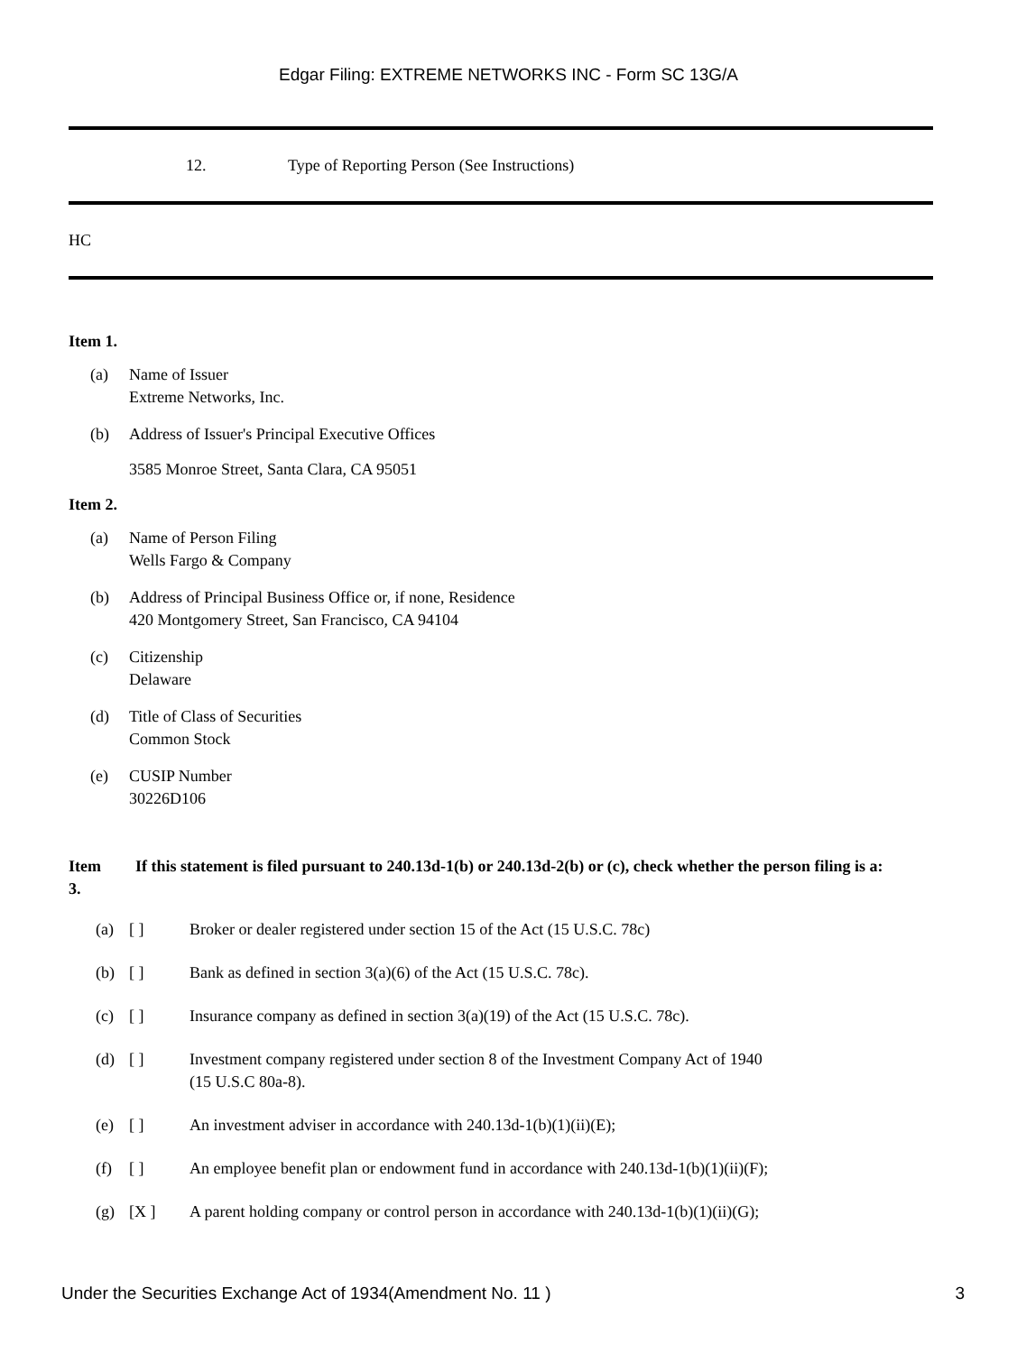Edgar Filing: EXTREME NETWORKS INC - Form SC 13G/A
12. Type of Reporting Person (See Instructions)
HC
Item 1.
(a) Name of Issuer
Extreme Networks, Inc.
(b) Address of Issuer's Principal Executive Offices
3585 Monroe Street, Santa Clara, CA 95051
Item 2.
(a) Name of Person Filing
Wells Fargo & Company
(b) Address of Principal Business Office or, if none, Residence
420 Montgomery Street, San Francisco, CA 94104
(c) Citizenship
Delaware
(d) Title of Class of Securities
Common Stock
(e) CUSIP Number
30226D106
Item
3. If this statement is filed pursuant to 240.13d-1(b) or 240.13d-2(b) or (c), check whether the person filing is a:
(a) [ ] Broker or dealer registered under section 15 of the Act (15 U.S.C. 78c)
(b) [ ] Bank as defined in section 3(a)(6) of the Act (15 U.S.C. 78c).
(c) [ ] Insurance company as defined in section 3(a)(19) of the Act (15 U.S.C. 78c).
(d) [ ] Investment company registered under section 8 of the Investment Company Act of 1940
(15 U.S.C 80a-8).
(e) [ ] An investment adviser in accordance with 240.13d-1(b)(1)(ii)(E);
(f) [ ] An employee benefit plan or endowment fund in accordance with 240.13d-1(b)(1)(ii)(F);
(g) [X ] A parent holding company or control person in accordance with 240.13d-1(b)(1)(ii)(G);
Under the Securities Exchange Act of 1934(Amendment No. 11 ) 3